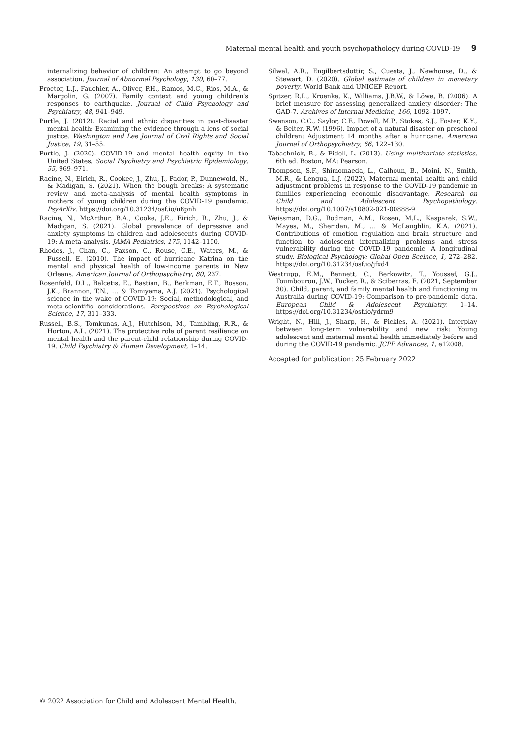Maternal mental health and youth psychopathology during COVID-19 9
internalizing behavior of children: An attempt to go beyond association. Journal of Abnormal Psychology, 130, 60–77.
Proctor, L.J., Fauchier, A., Oliver, P.H., Ramos, M.C., Rios, M.A., & Margolin, G. (2007). Family context and young children’s responses to earthquake. Journal of Child Psychology and Psychiatry, 48, 941–949.
Purtle, J. (2012). Racial and ethnic disparities in post-disaster mental health: Examining the evidence through a lens of social justice. Washington and Lee Journal of Civil Rights and Social Justice, 19, 31–55.
Purtle, J. (2020). COVID-19 and mental health equity in the United States. Social Psychiatry and Psychiatric Epidemiology, 55, 969–971.
Racine, N., Eirich, R., Cookee, J., Zhu, J., Pador, P., Dunnewold, N., & Madigan, S. (2021). When the bough breaks: A systematic review and meta-analysis of mental health symptoms in mothers of young children during the COVID-19 pandemic. PsyArXiv. https://doi.org/10.31234/osf.io/u8pnh
Racine, N., McArthur, B.A., Cooke, J.E., Eirich, R., Zhu, J., & Madigan, S. (2021). Global prevalence of depressive and anxiety symptoms in children and adolescents during COVID-19: A meta-analysis. JAMA Pediatrics, 175, 1142–1150.
Rhodes, J., Chan, C., Paxson, C., Rouse, C.E., Waters, M., & Fussell, E. (2010). The impact of hurricane Katrina on the mental and physical health of low-income parents in New Orleans. American Journal of Orthopsychiatry, 80, 237.
Rosenfeld, D.L., Balcetis, E., Bastian, B., Berkman, E.T., Bosson, J.K., Brannon, T.N., … & Tomiyama, A.J. (2021). Psychological science in the wake of COVID-19: Social, methodological, and meta-scientific considerations. Perspectives on Psychological Science, 17, 311–333.
Russell, B.S., Tomkunas, A.J., Hutchison, M., Tambling, R.R., & Horton, A.L. (2021). The protective role of parent resilience on mental health and the parent-child relationship during COVID-19. Child Psychiatry & Human Development, 1–14.
Silwal, A.R., Engilbertsdottir, S., Cuesta, J., Newhouse, D., & Stewart, D. (2020). Global estimate of children in monetary poverty. World Bank and UNICEF Report.
Spitzer, R.L., Kroenke, K., Williams, J.B.W., & Löwe, B. (2006). A brief measure for assessing generalized anxiety disorder: The GAD-7. Archives of Internal Medicine, 166, 1092–1097.
Swenson, C.C., Saylor, C.F., Powell, M.P., Stokes, S.J., Foster, K.Y., & Belter, R.W. (1996). Impact of a natural disaster on preschool children: Adjustment 14 months after a hurricane. American Journal of Orthopsychiatry, 66, 122–130.
Tabachnick, B., & Fidell, L. (2013). Using multivariate statistics, 6th ed. Boston, MA: Pearson.
Thompson, S.F., Shimomaeda, L., Calhoun, B., Moini, N., Smith, M.R., & Lengua, L.J. (2022). Maternal mental health and child adjustment problems in response to the COVID-19 pandemic in families experiencing economic disadvantage. Research on Child and Adolescent Psychopathology. https://doi.org/10.1007/s10802-021-00888-9
Weissman, D.G., Rodman, A.M., Rosen, M.L., Kasparek, S.W., Mayes, M., Sheridan, M., … & McLaughlin, K.A. (2021). Contributions of emotion regulation and brain structure and function to adolescent internalizing problems and stress vulnerability during the COVID-19 pandemic: A longitudinal study. Biological Psychology: Global Open Sceince, 1, 272–282. https://doi.org/10.31234/osf.io/jfxd4
Westrupp, E.M., Bennett, C., Berkowitz, T., Youssef, G.J., Toumbourou, J.W., Tucker, R., & Sciberras, E. (2021, September 30). Child, parent, and family mental health and functioning in Australia during COVID-19: Comparison to pre-pandemic data. European Child & Adolescent Psychiatry, 1–14. https://doi.org/10.31234/osf.io/ydrm9
Wright, N., Hill, J., Sharp, H., & Pickles, A. (2021). Interplay between long-term vulnerability and new risk: Young adolescent and maternal mental health immediately before and during the COVID-19 pandemic. JCPP Advances, 1, e12008.
Accepted for publication: 25 February 2022
© 2022 Association for Child and Adolescent Mental Health.